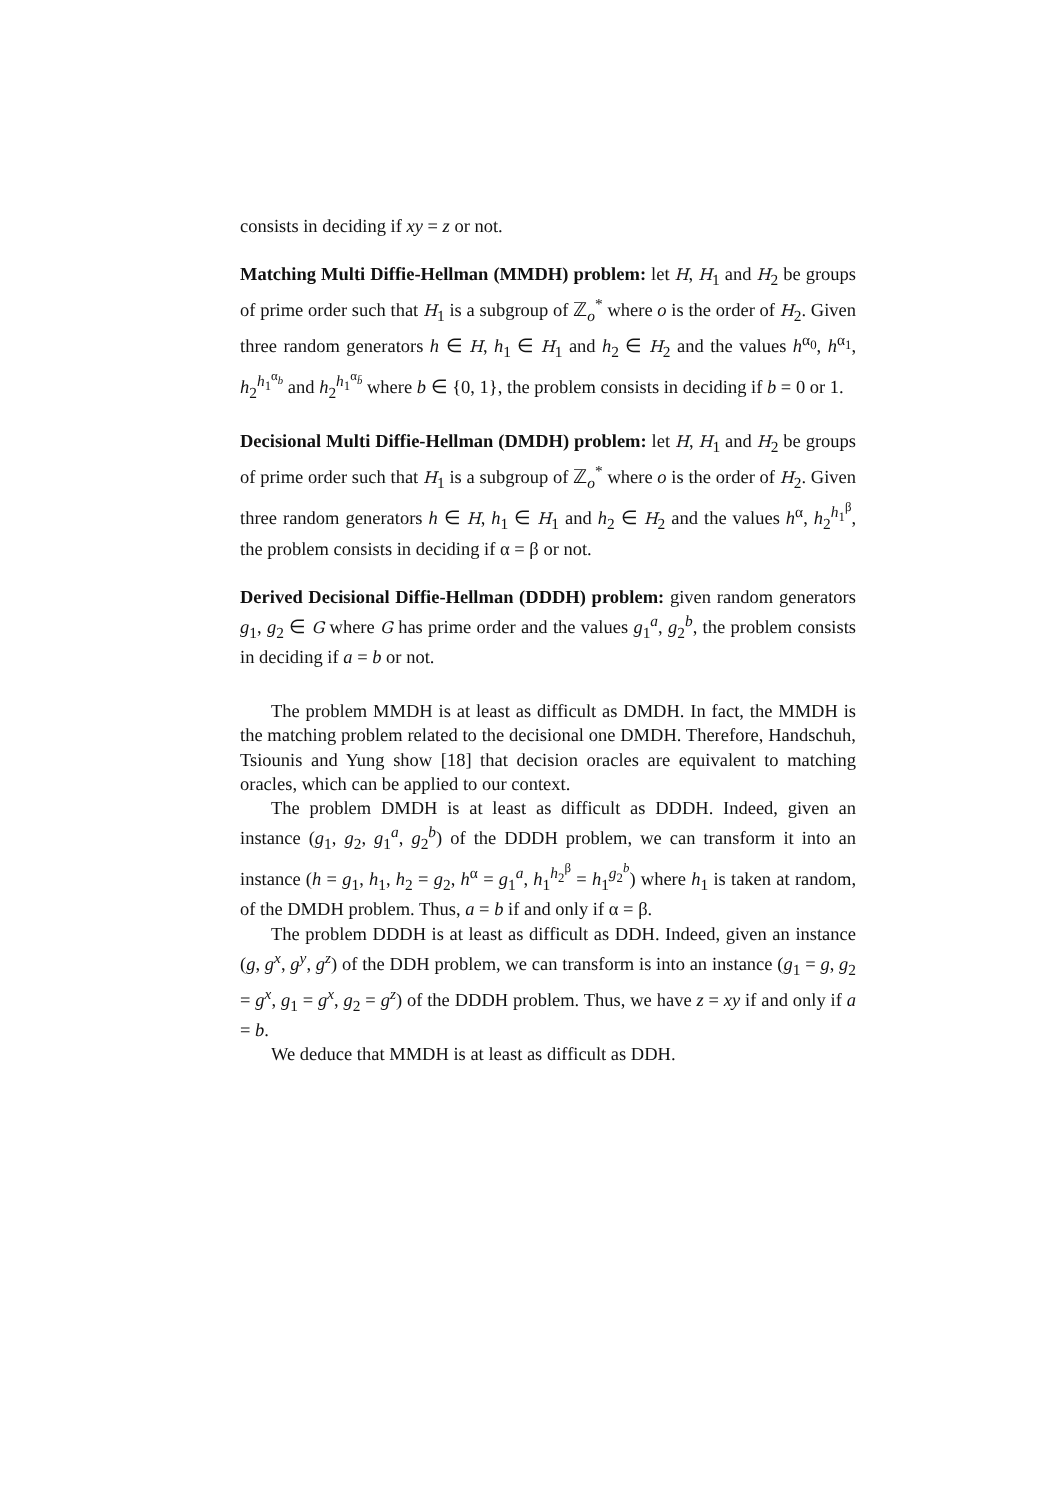consists in deciding if xy = z or not.
Matching Multi Diffie-Hellman (MMDH) problem: let H, H<sub>1</sub> and H<sub>2</sub> be groups of prime order such that H<sub>1</sub> is a subgroup of ℤ<sub>o</sub><sup>*</sup> where o is the order of H<sub>2</sub>. Given three random generators h ∈ H, h<sub>1</sub> ∈ H<sub>1</sub> and h<sub>2</sub> ∈ H<sub>2</sub> and the values h<sup>α<sub>0</sub></sup>, h<sup>α<sub>1</sub></sup>, h<sub>2</sub><sup>h<sub>1</sub><sup>α<sub>b</sub></sup></sup> and h<sub>2</sub><sup>h<sub>1</sub><sup>α<sub>b̄</sub></sup></sup> where b ∈ {0, 1}, the problem consists in deciding if b = 0 or 1.
Decisional Multi Diffie-Hellman (DMDH) problem: let H, H<sub>1</sub> and H<sub>2</sub> be groups of prime order such that H<sub>1</sub> is a subgroup of ℤ<sub>o</sub><sup>*</sup> where o is the order of H<sub>2</sub>. Given three random generators h ∈ H, h<sub>1</sub> ∈ H<sub>1</sub> and h<sub>2</sub> ∈ H<sub>2</sub> and the values h<sup>α</sup>, h<sub>2</sub><sup>h<sub>1</sub><sup>β</sup></sup>, the problem consists in deciding if α = β or not.
Derived Decisional Diffie-Hellman (DDDH) problem: given random generators g<sub>1</sub>, g<sub>2</sub> ∈ G where G has prime order and the values g<sub>1</sub><sup>a</sup>, g<sub>2</sub><sup>b</sup>, the problem consists in deciding if a = b or not.
The problem MMDH is at least as difficult as DMDH. In fact, the MMDH is the matching problem related to the decisional one DMDH. Therefore, Handschuh, Tsiounis and Yung show [18] that decision oracles are equivalent to matching oracles, which can be applied to our context.
The problem DMDH is at least as difficult as DDDH. Indeed, given an instance (g<sub>1</sub>, g<sub>2</sub>, g<sub>1</sub><sup>a</sup>, g<sub>2</sub><sup>b</sup>) of the DDDH problem, we can transform it into an instance (h = g<sub>1</sub>, h<sub>1</sub>, h<sub>2</sub> = g<sub>2</sub>, h<sup>α</sup> = g<sub>1</sub><sup>a</sup>, h<sub>1</sub><sup>h<sub>2</sub><sup>β</sup></sup> = h<sub>1</sub><sup>g<sub>2</sub><sup>b</sup></sup>) where h<sub>1</sub> is taken at random, of the DMDH problem. Thus, a = b if and only if α = β.
The problem DDDH is at least as difficult as DDH. Indeed, given an instance (g, g<sup>x</sup>, g<sup>y</sup>, g<sup>z</sup>) of the DDH problem, we can transform is into an instance (g<sub>1</sub> = g, g<sub>2</sub> = g<sup>x</sup>, g<sub>1</sub> = g<sup>x</sup>, g<sub>2</sub> = g<sup>z</sup>) of the DDDH problem. Thus, we have z = xy if and only if a = b.
We deduce that MMDH is at least as difficult as DDH.